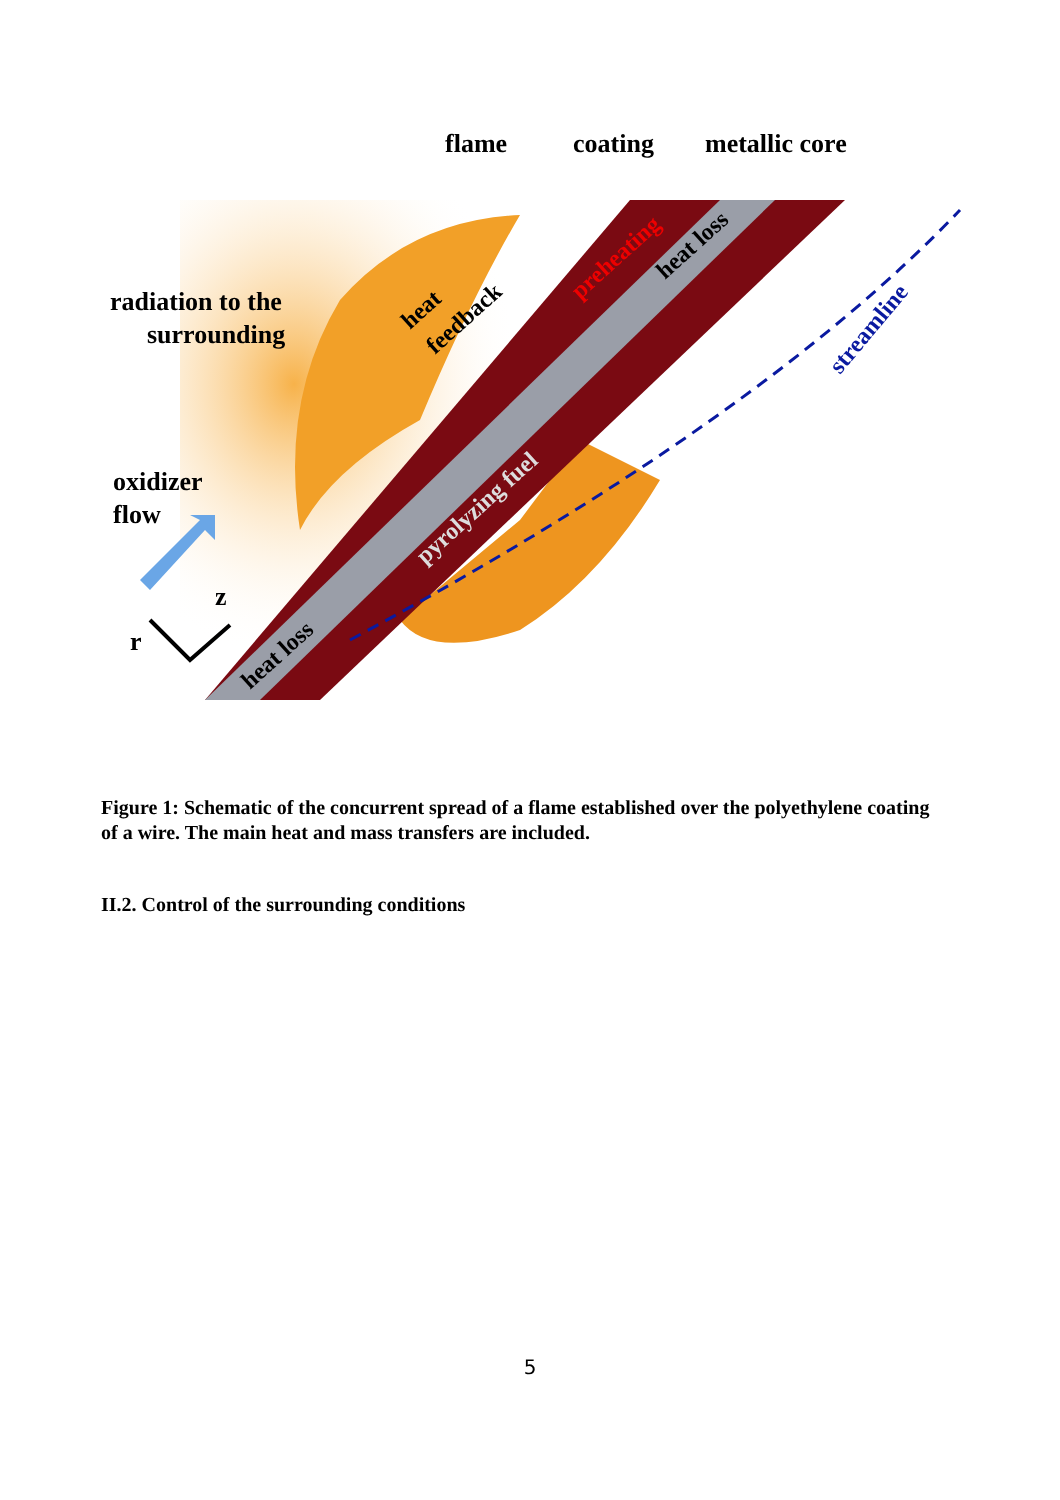flame
coating
metallic core
radiation to the
surrounding
oxidizer
flow
r
z
heat loss
pyrolyzing fuel
preheating
heat loss
heat
feedback
streamline
Figure 1: Schematic of the concurrent spread of a flame established over the polyethylene coating of a wire. The main heat and mass transfers are included.
II.2. Control of the surrounding conditions
5